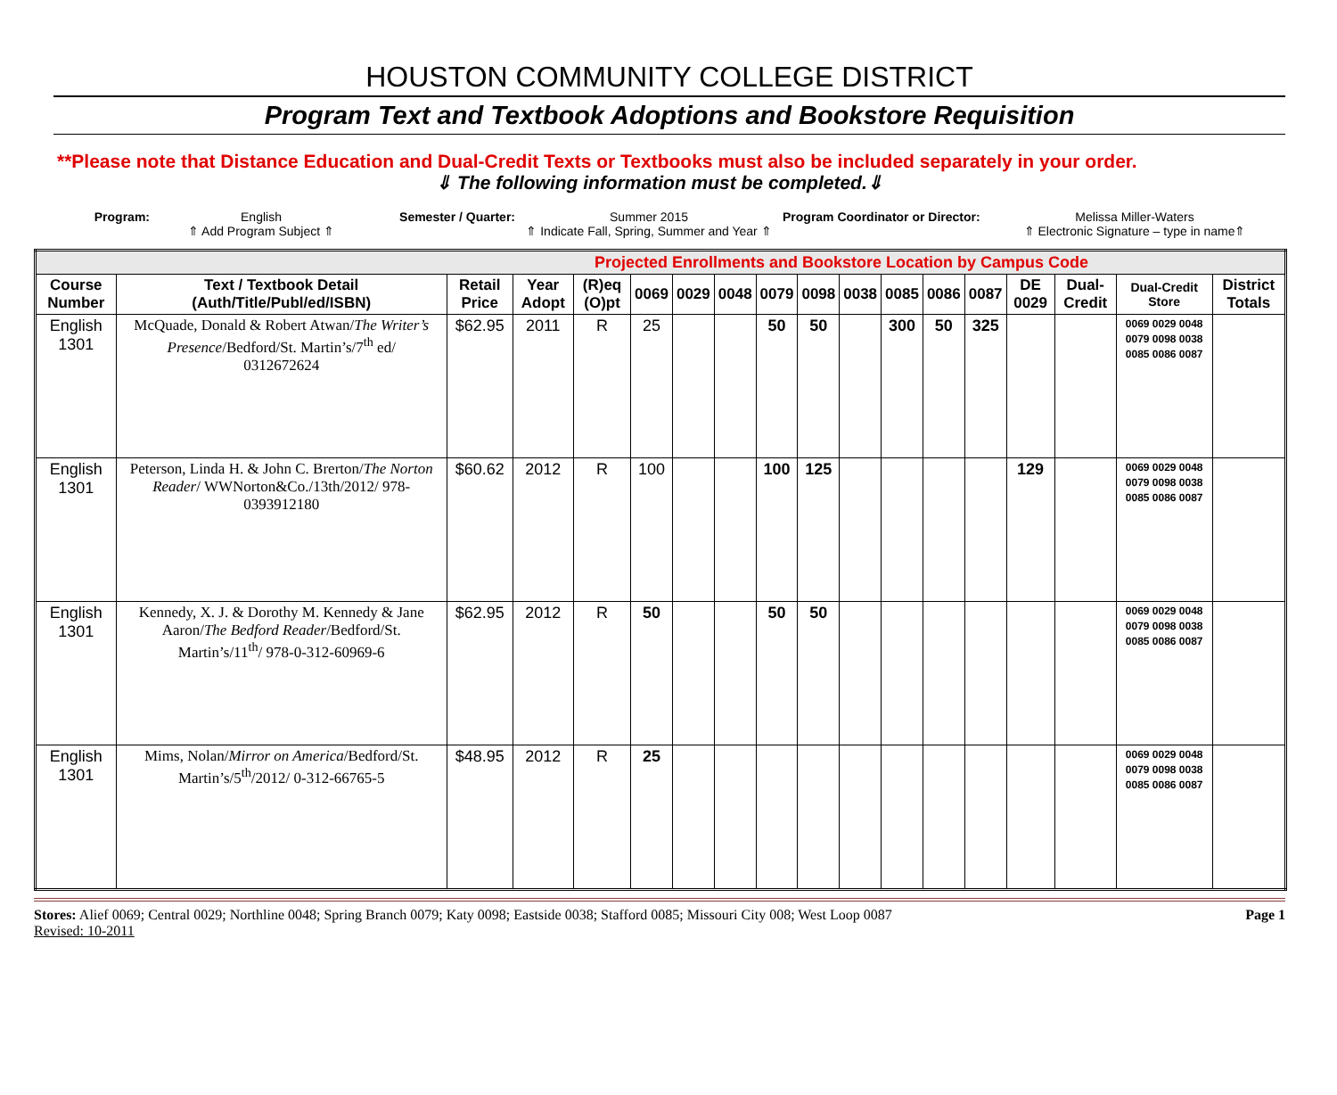HOUSTON COMMUNITY COLLEGE DISTRICT
Program Text and Textbook Adoptions and Bookstore Requisition
**Please note that Distance Education and Dual-Credit Texts or Textbooks must also be included separately in your order.
⇓ The following information must be completed.⇓
Program: English
⇑ Add Program Subject ⇑
Semester / Quarter: Summer 2015
⇑ Indicate Fall, Spring, Summer and Year ⇑
Program Coordinator or Director:
Melissa Miller-Waters
⇑ Electronic Signature – type in name⇑
| Projected Enrollments and Bookstore Location by Campus Code | | | | | | | | | | | | | | | | | |
| Course Number | Text / Textbook Detail (Auth/Title/Publ/ed/ISBN) | Retail Price | Year Adopt | (R)eq (O)pt | 0069 | 0029 | 0048 | 0079 | 0098 | 0038 | 0085 | 0086 | 0087 | DE 0029 | Dual-Credit | Dual-Credit Store | District Totals |
| English 1301 | McQuade, Donald & Robert Atwan/ The Writer’s Presence /Bedford/St. Martin’s/7<sup>th</sup> ed/ 0312672624 | $62.95 | 2011 | R | 25 | | | 50 | 50 | | 300 | 50 | 325 | | | 0069 0029 0048 0079 0098 0038 0085 0086 0087 | |
| English 1301 | Peterson, Linda H. & John C. Brerton/ The Norton Reader / WWNorton&Co./13th/2012/ 978-0393912180 | $60.62 | 2012 | R | 100 | | | 100 | 125 | | | | | 129 | | 0069 0029 0048 0079 0098 0038 0085 0086 0087 | |
| English 1301 | Kennedy, X. J. & Dorothy M. Kennedy & Jane Aaron/ The Bedford Reader /Bedford/St. Martin’s/11<sup>th</sup>/ 978-0-312-60969-6 | $62.95 | 2012 | R | 50 | | | 50 | 50 | | | | | | | 0069 0029 0048 0079 0098 0038 0085 0086 0087 | |
| English 1301 | Mims, Nolan/ Mirror on America /Bedford/St. Martin’s/5<sup>th</sup>/2012/ 0-312-66765-5 | $48.95 | 2012 | R | 25 | | | | | | | | | | | 0069 0029 0048 0079 0098 0038 0085 0086 0087 | |
Stores: Alief 0069; Central 0029; Northline 0048; Spring Branch 0079; Katy 0098; Eastside 0038; Stafford 0085; Missouri City 008; West Loop 0087
Revised: 10-2011
Page 1